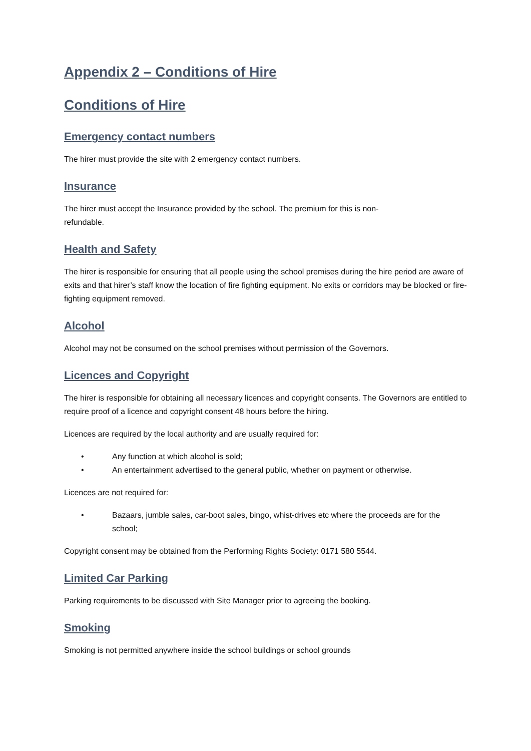Appendix 2 – Conditions of Hire
Conditions of Hire
Emergency contact numbers
The hirer must provide the site with 2 emergency contact numbers.
Insurance
The hirer must accept the Insurance provided by the school. The premium for this is non-
refundable.
Health and Safety
The hirer is responsible for ensuring that all people using the school premises during the hire period are aware of exits and that hirer’s staff know the location of fire fighting equipment. No exits or corridors may be blocked or fire-fighting equipment removed.
Alcohol
Alcohol may not be consumed on the school premises without permission of the Governors.
Licences and Copyright
The hirer is responsible for obtaining all necessary licences and copyright consents. The Governors are entitled to require proof of a licence and copyright consent 48 hours before the hiring.
Licences are required by the local authority and are usually required for:
• Any function at which alcohol is sold;
• An entertainment advertised to the general public, whether on payment or otherwise.
Licences are not required for:
• Bazaars, jumble sales, car-boot sales, bingo, whist-drives etc where the proceeds are for the school;
Copyright consent may be obtained from the Performing Rights Society: 0171 580 5544.
Limited Car Parking
Parking requirements to be discussed with Site Manager prior to agreeing the booking.
Smoking
Smoking is not permitted anywhere inside the school buildings or school grounds